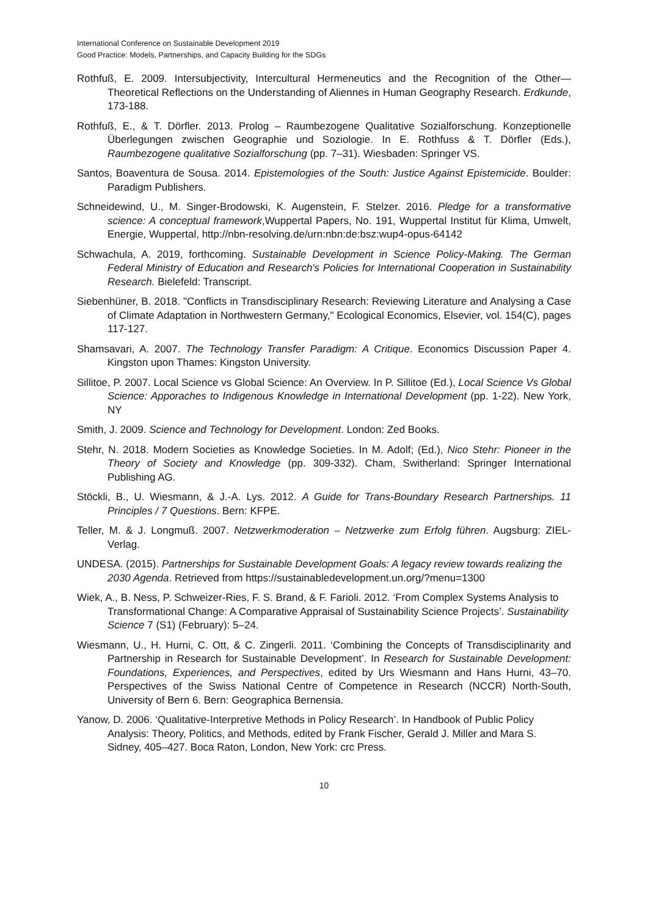International Conference on Sustainable Development 2019
Good Practice: Models, Partnerships, and Capacity Building for the SDGs
Rothfuß, E. 2009. Intersubjectivity, Intercultural Hermeneutics and the Recognition of the Other—Theoretical Reflections on the Understanding of Aliennes in Human Geography Research. Erdkunde, 173-188.
Rothfuß, E., & T. Dörfler. 2013. Prolog – Raumbezogene Qualitative Sozialforschung. Konzeptionelle Überlegungen zwischen Geographie und Soziologie. In E. Rothfuss & T. Dörfler (Eds.), Raumbezogene qualitative Sozialforschung (pp. 7–31). Wiesbaden: Springer VS.
Santos, Boaventura de Sousa. 2014. Epistemologies of the South: Justice Against Epistemicide. Boulder: Paradigm Publishers.
Schneidewind, U., M. Singer-Brodowski, K. Augenstein, F. Stelzer. 2016. Pledge for a transformative science: A conceptual framework,Wuppertal Papers, No. 191, Wuppertal Institut für Klima, Umwelt, Energie, Wuppertal, http://nbn-resolving.de/urn:nbn:de:bsz:wup4-opus-64142
Schwachula, A. 2019, forthcoming. Sustainable Development in Science Policy-Making. The German Federal Ministry of Education and Research's Policies for International Cooperation in Sustainability Research. Bielefeld: Transcript.
Siebenhüner, B. 2018. "Conflicts in Transdisciplinary Research: Reviewing Literature and Analysing a Case of Climate Adaptation in Northwestern Germany," Ecological Economics, Elsevier, vol. 154(C), pages 117-127.
Shamsavari, A. 2007. The Technology Transfer Paradigm: A Critique. Economics Discussion Paper 4. Kingston upon Thames: Kingston University.
Sillitoe, P. 2007. Local Science vs Global Science: An Overview. In P. Sillitoe (Ed.), Local Science Vs Global Science: Apporaches to Indigenous Knowledge in International Development (pp. 1-22). New York, NY
Smith, J. 2009. Science and Technology for Development. London: Zed Books.
Stehr, N. 2018. Modern Societies as Knowledge Societies. In M. Adolf; (Ed.), Nico Stehr: Pioneer in the Theory of Society and Knowledge (pp. 309-332). Cham, Switherland: Springer International Publishing AG.
Stöckli, B., U. Wiesmann, & J.-A. Lys. 2012. A Guide for Trans-Boundary Research Partnerships. 11 Principles / 7 Questions. Bern: KFPE.
Teller, M. & J. Longmuß. 2007. Netzwerkmoderation – Netzwerke zum Erfolg führen. Augsburg: ZIEL-Verlag.
UNDESA. (2015). Partnerships for Sustainable Development Goals: A legacy review towards realizing the 2030 Agenda. Retrieved from https://sustainabledevelopment.un.org/?menu=1300
Wiek, A., B. Ness, P. Schweizer-Ries, F. S. Brand, & F. Farioli. 2012. ‘From Complex Systems Analysis to Transformational Change: A Comparative Appraisal of Sustainability Science Projects’. Sustainability Science 7 (S1) (February): 5–24.
Wiesmann, U., H. Hurni, C. Ott, & C. Zingerli. 2011. ‘Combining the Concepts of Transdisciplinarity and Partnership in Research for Sustainable Development’. In Research for Sustainable Development: Foundations, Experiences, and Perspectives, edited by Urs Wiesmann and Hans Hurni, 43–70. Perspectives of the Swiss National Centre of Competence in Research (NCCR) North-South, University of Bern 6. Bern: Geographica Bernensia.
Yanow, D. 2006. ‘Qualitative-Interpretive Methods in Policy Research’. In Handbook of Public Policy Analysis: Theory, Politics, and Methods, edited by Frank Fischer, Gerald J. Miller and Mara S. Sidney, 405–427. Boca Raton, London, New York: crc Press.
10